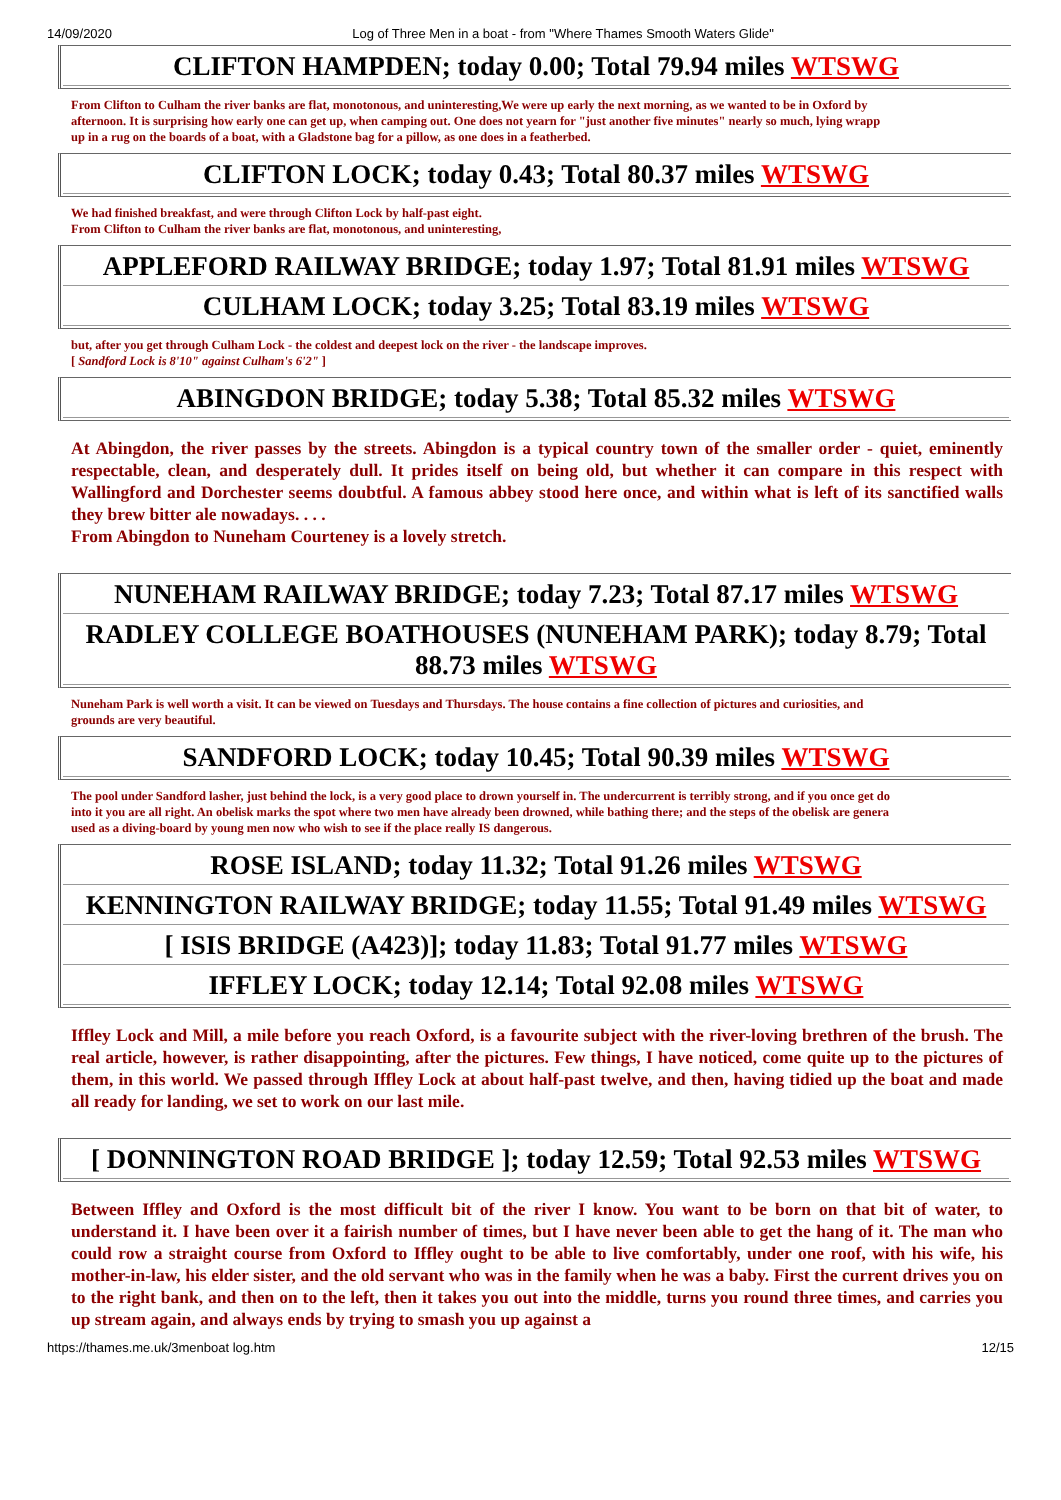14/09/2020 Log of Three Men in a boat - from "Where Thames Smooth Waters Glide"
| CLIFTON HAMPDEN; today 0.00; Total 79.94 miles WTSWG |
From Clifton to Culham the river banks are flat, monotonous, and uninteresting,We were up early the next morning, as we wanted to be in Oxford by
afternoon. It is surprising how early one can get up, when camping out. One does not yearn for "just another five minutes" nearly so much, lying wrapp
up in a rug on the boards of a boat, with a Gladstone bag for a pillow, as one does in a featherbed.
| CLIFTON LOCK; today 0.43; Total 80.37 miles WTSWG |
We had finished breakfast, and were through Clifton Lock by half-past eight.
From Clifton to Culham the river banks are flat, monotonous, and uninteresting,
| APPLEFORD RAILWAY BRIDGE; today 1.97; Total 81.91 miles WTSWG |
| CULHAM LOCK; today 3.25; Total 83.19 miles WTSWG |
but, after you get through Culham Lock - the coldest and deepest lock on the river - the landscape improves.
[ Sandford Lock is 8'10" against Culham's 6'2" ]
| ABINGDON BRIDGE; today 5.38; Total 85.32 miles WTSWG |
At Abingdon, the river passes by the streets. Abingdon is a typical country town of the smaller order - quiet, eminently respectable, clean, and desperately dull. It prides itself on being old, but whether it can compare in this respect with Wallingford and Dorchester seems doubtful. A famous abbey stood here once, and within what is left of its sanctified walls they brew bitter ale nowadays. . . .
From Abingdon to Nuneham Courteney is a lovely stretch.
| NUNEHAM RAILWAY BRIDGE; today 7.23; Total 87.17 miles WTSWG |
| RADLEY COLLEGE BOATHOUSES (NUNEHAM PARK); today 8.79; Total 88.73 miles WTSWG |
Nuneham Park is well worth a visit. It can be viewed on Tuesdays and Thursdays. The house contains a fine collection of pictures and curiosities, and
grounds are very beautiful.
| SANDFORD LOCK; today 10.45; Total 90.39 miles WTSWG |
The pool under Sandford lasher, just behind the lock, is a very good place to drown yourself in. The undercurrent is terribly strong, and if you once get do
into it you are all right. An obelisk marks the spot where two men have already been drowned, while bathing there; and the steps of the obelisk are genera
used as a diving-board by young men now who wish to see if the place really IS dangerous.
| ROSE ISLAND; today 11.32; Total 91.26 miles WTSWG |
| KENNINGTON RAILWAY BRIDGE; today 11.55; Total 91.49 miles WTSWG |
| [ ISIS BRIDGE (A423)]; today 11.83; Total 91.77 miles WTSWG |
| IFFLEY LOCK; today 12.14; Total 92.08 miles WTSWG |
Iffley Lock and Mill, a mile before you reach Oxford, is a favourite subject with the river-loving brethren of the brush. The real article, however, is rather disappointing, after the pictures. Few things, I have noticed, come quite up to the pictures of them, in this world. We passed through Iffley Lock at about half-past twelve, and then, having tidied up the boat and made all ready for landing, we set to work on our last mile.
| [ DONNINGTON ROAD BRIDGE ]; today 12.59; Total 92.53 miles WTSWG |
Between Iffley and Oxford is the most difficult bit of the river I know. You want to be born on that bit of water, to understand it. I have been over it a fairish number of times, but I have never been able to get the hang of it. The man who could row a straight course from Oxford to Iffley ought to be able to live comfortably, under one roof, with his wife, his mother-in-law, his elder sister, and the old servant who was in the family when he was a baby. First the current drives you on to the right bank, and then on to the left, then it takes you out into the middle, turns you round three times, and carries you up stream again, and always ends by trying to smash you up against a
https://thames.me.uk/3menboat log.htm 12/15